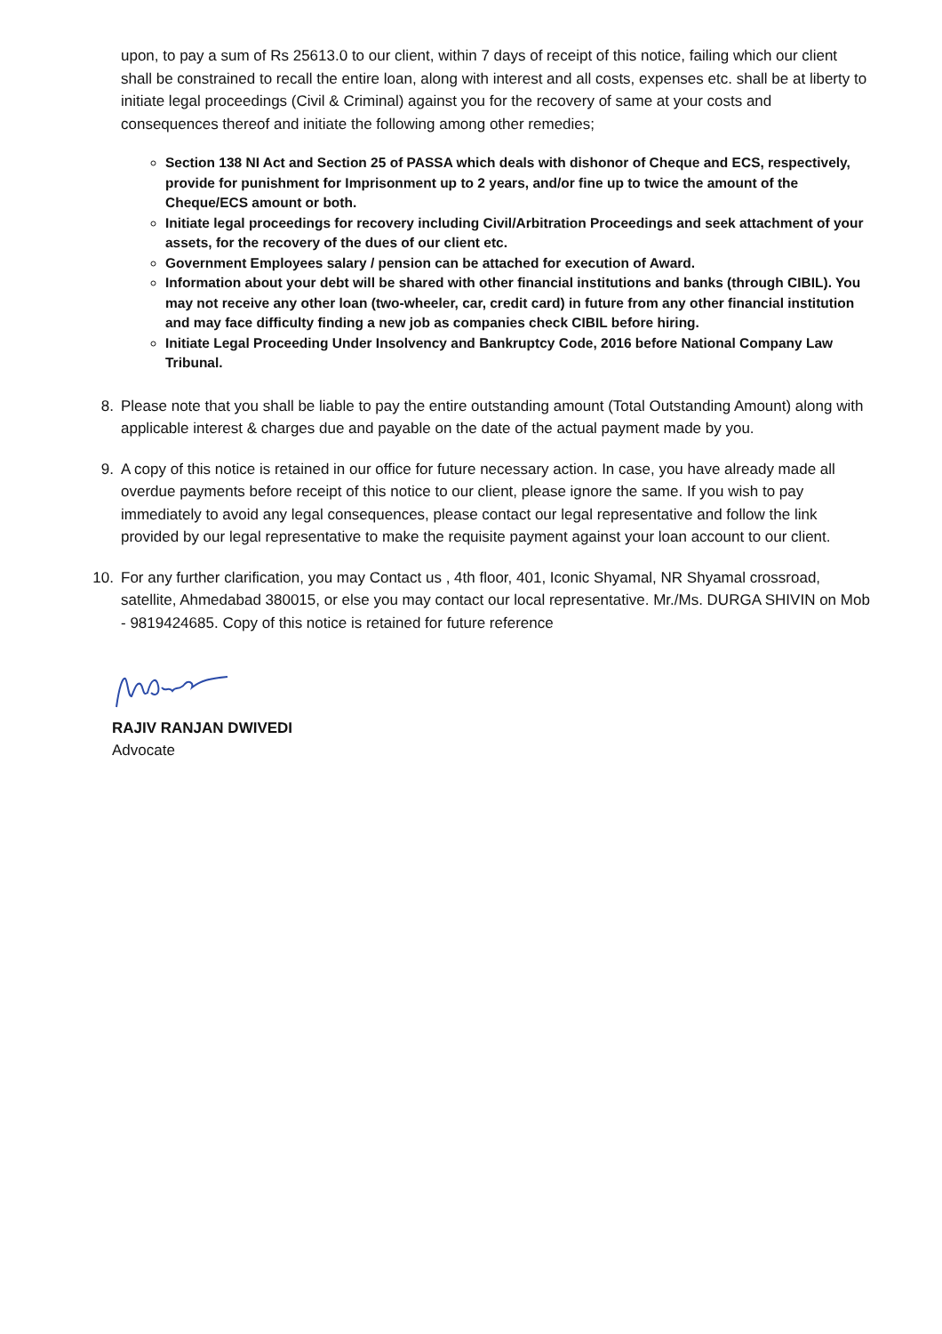upon, to pay a sum of Rs 25613.0 to our client, within 7 days of receipt of this notice, failing which our client shall be constrained to recall the entire loan, along with interest and all costs, expenses etc. shall be at liberty to initiate legal proceedings (Civil & Criminal) against you for the recovery of same at your costs and consequences thereof and initiate the following among other remedies;
Section 138 NI Act and Section 25 of PASSA which deals with dishonor of Cheque and ECS, respectively, provide for punishment for Imprisonment up to 2 years, and/or fine up to twice the amount of the Cheque/ECS amount or both.
Initiate legal proceedings for recovery including Civil/Arbitration Proceedings and seek attachment of your assets, for the recovery of the dues of our client etc.
Government Employees salary / pension can be attached for execution of Award.
Information about your debt will be shared with other financial institutions and banks (through CIBIL). You may not receive any other loan (two-wheeler, car, credit card) in future from any other financial institution and may face difficulty finding a new job as companies check CIBIL before hiring.
Initiate Legal Proceeding Under Insolvency and Bankruptcy Code, 2016 before National Company Law Tribunal.
8. Please note that you shall be liable to pay the entire outstanding amount (Total Outstanding Amount) along with applicable interest & charges due and payable on the date of the actual payment made by you.
9. A copy of this notice is retained in our office for future necessary action. In case, you have already made all overdue payments before receipt of this notice to our client, please ignore the same. If you wish to pay immediately to avoid any legal consequences, please contact our legal representative and follow the link provided by our legal representative to make the requisite payment against your loan account to our client.
10. For any further clarification, you may Contact us , 4th floor, 401, Iconic Shyamal, NR Shyamal crossroad, satellite, Ahmedabad 380015, or else you may contact our local representative. Mr./Ms. DURGA SHIVIN on Mob - 9819424685. Copy of this notice is retained for future reference
RAJIV RANJAN DWIVEDI
Advocate